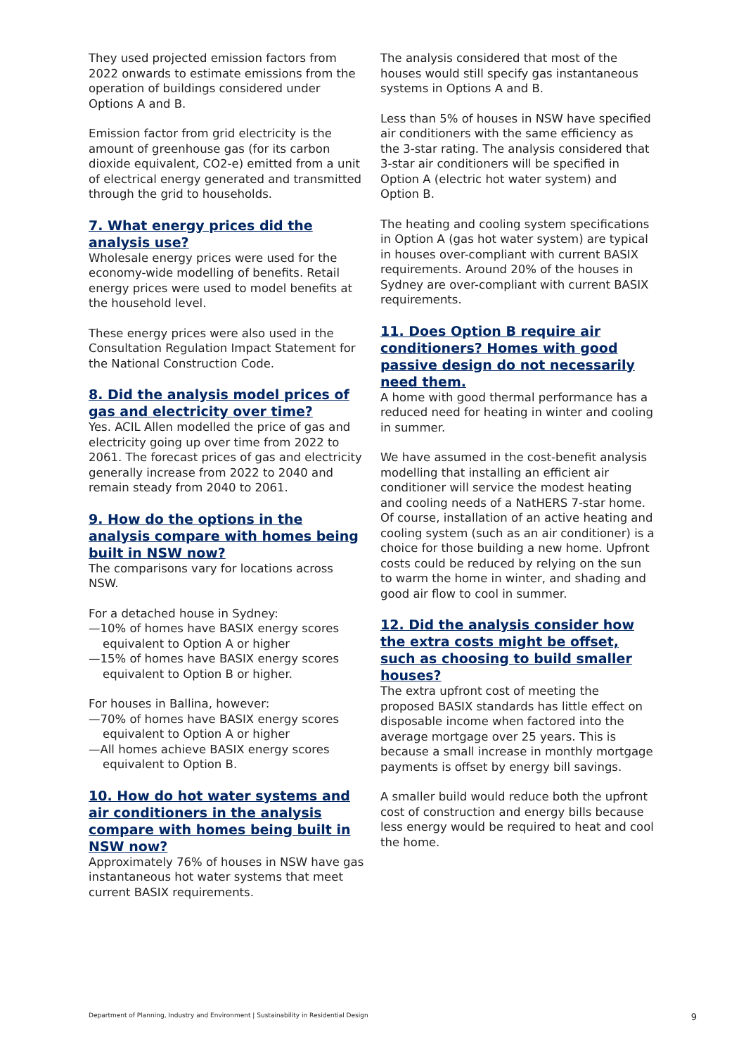They used projected emission factors from 2022 onwards to estimate emissions from the operation of buildings considered under Options A and B.
Emission factor from grid electricity is the amount of greenhouse gas (for its carbon dioxide equivalent, CO2-e) emitted from a unit of electrical energy generated and transmitted through the grid to households.
7. What energy prices did the analysis use?
Wholesale energy prices were used for the economy-wide modelling of benefits. Retail energy prices were used to model benefits at the household level.
These energy prices were also used in the Consultation Regulation Impact Statement for the National Construction Code.
8. Did the analysis model prices of gas and electricity over time?
Yes. ACIL Allen modelled the price of gas and electricity going up over time from 2022 to 2061. The forecast prices of gas and electricity generally increase from 2022 to 2040 and remain steady from 2040 to 2061.
9. How do the options in the analysis compare with homes being built in NSW now?
The comparisons vary for locations across NSW.
For a detached house in Sydney:
—10% of homes have BASIX energy scores equivalent to Option A or higher
—15% of homes have BASIX energy scores equivalent to Option B or higher.
For houses in Ballina, however:
—70% of homes have BASIX energy scores equivalent to Option A or higher
—All homes achieve BASIX energy scores equivalent to Option B.
10. How do hot water systems and air conditioners in the analysis compare with homes being built in NSW now?
Approximately 76% of houses in NSW have gas instantaneous hot water systems that meet current BASIX requirements.
The analysis considered that most of the houses would still specify gas instantaneous systems in Options A and B.
Less than 5% of houses in NSW have specified air conditioners with the same efficiency as the 3-star rating. The analysis considered that 3-star air conditioners will be specified in Option A (electric hot water system) and Option B.
The heating and cooling system specifications in Option A (gas hot water system) are typical in houses over-compliant with current BASIX requirements. Around 20% of the houses in Sydney are over-compliant with current BASIX requirements.
11. Does Option B require air conditioners? Homes with good passive design do not necessarily need them.
A home with good thermal performance has a reduced need for heating in winter and cooling in summer.
We have assumed in the cost-benefit analysis modelling that installing an efficient air conditioner will service the modest heating and cooling needs of a NatHERS 7-star home. Of course, installation of an active heating and cooling system (such as an air conditioner) is a choice for those building a new home. Upfront costs could be reduced by relying on the sun to warm the home in winter, and shading and good air flow to cool in summer.
12. Did the analysis consider how the extra costs might be offset, such as choosing to build smaller houses?
The extra upfront cost of meeting the proposed BASIX standards has little effect on disposable income when factored into the average mortgage over 25 years. This is because a small increase in monthly mortgage payments is offset by energy bill savings.
A smaller build would reduce both the upfront cost of construction and energy bills because less energy would be required to heat and cool the home.
Department of Planning, Industry and Environment | Sustainability in Residential Design 9